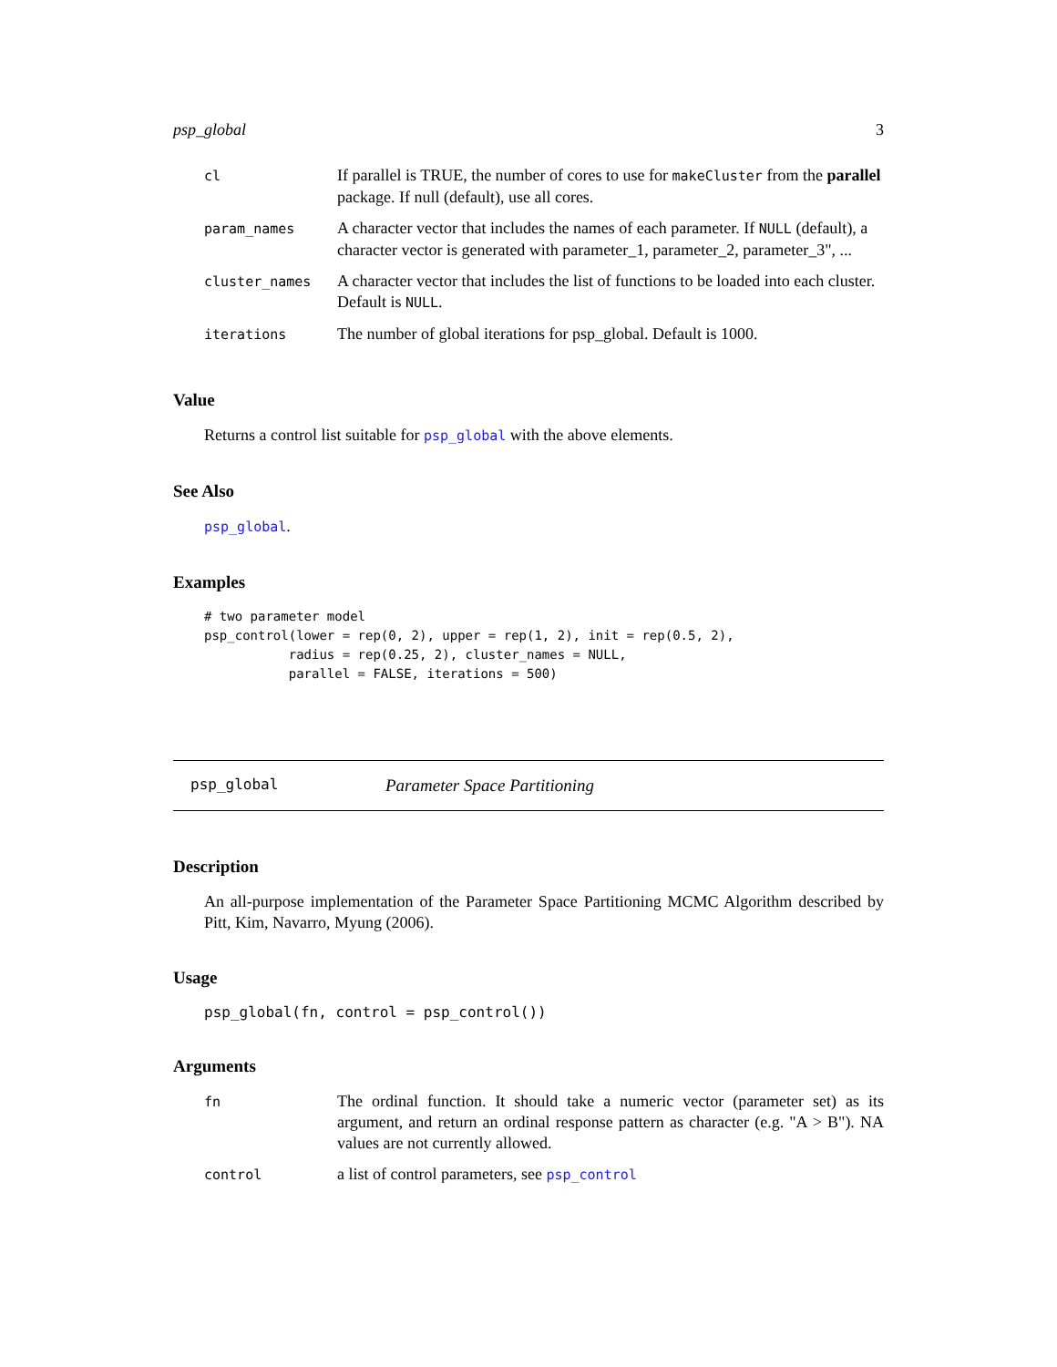psp_global 3
| cl | If parallel is TRUE, the number of cores to use for makeCluster from the parallel package. If null (default), use all cores. |
| param_names | A character vector that includes the names of each parameter. If NULL (default), a character vector is generated with parameter_1, parameter_2, parameter_3", ... |
| cluster_names | A character vector that includes the list of functions to be loaded into each cluster. Default is NULL . |
| iterations | The number of global iterations for psp_global. Default is 1000. |
Value
Returns a control list suitable for psp_global with the above elements.
See Also
psp_global.
Examples
# two parameter model
psp_control(lower = rep(0, 2), upper = rep(1, 2), init = rep(0.5, 2),
           radius = rep(0.25, 2), cluster_names = NULL,
           parallel = FALSE, iterations = 500)
psp_global Parameter Space Partitioning
Description
An all-purpose implementation of the Parameter Space Partitioning MCMC Algorithm described by Pitt, Kim, Navarro, Myung (2006).
Usage
psp_global(fn, control = psp_control())
Arguments
| fn | The ordinal function. It should take a numeric vector (parameter set) as its argument, and return an ordinal response pattern as character (e.g. "A > B"). NA values are not currently allowed. |
| control | a list of control parameters, see psp_control |